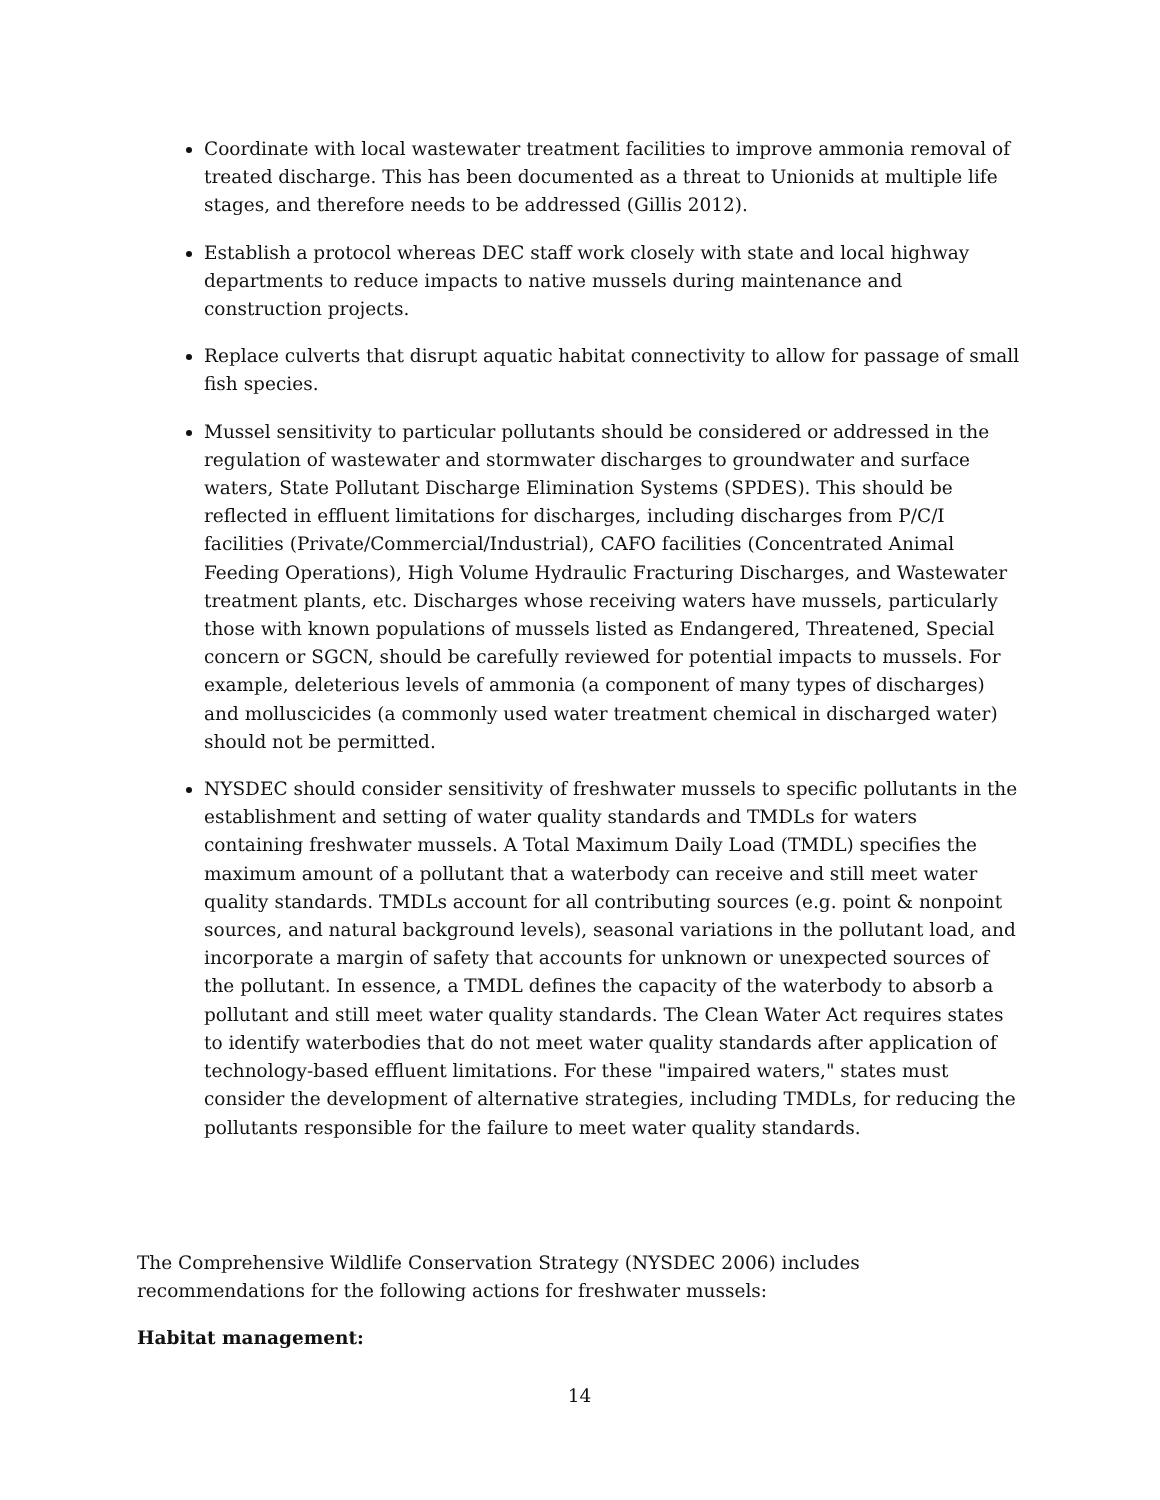Coordinate with local wastewater treatment facilities to improve ammonia removal of treated discharge. This has been documented as a threat to Unionids at multiple life stages, and therefore needs to be addressed (Gillis 2012).
Establish a protocol whereas DEC staff work closely with state and local highway departments to reduce impacts to native mussels during maintenance and construction projects.
Replace culverts that disrupt aquatic habitat connectivity to allow for passage of small fish species.
Mussel sensitivity to particular pollutants should be considered or addressed in the regulation of wastewater and stormwater discharges to groundwater and surface waters, State Pollutant Discharge Elimination Systems (SPDES). This should be reflected in effluent limitations for discharges, including discharges from P/C/I facilities (Private/Commercial/Industrial), CAFO facilities (Concentrated Animal Feeding Operations), High Volume Hydraulic Fracturing Discharges, and Wastewater treatment plants, etc. Discharges whose receiving waters have mussels, particularly those with known populations of mussels listed as Endangered, Threatened, Special concern or SGCN, should be carefully reviewed for potential impacts to mussels. For example, deleterious levels of ammonia (a component of many types of discharges) and molluscicides (a commonly used water treatment chemical in discharged water) should not be permitted.
NYSDEC should consider sensitivity of freshwater mussels to specific pollutants in the establishment and setting of water quality standards and TMDLs for waters containing freshwater mussels. A Total Maximum Daily Load (TMDL) specifies the maximum amount of a pollutant that a waterbody can receive and still meet water quality standards. TMDLs account for all contributing sources (e.g. point & nonpoint sources, and natural background levels), seasonal variations in the pollutant load, and incorporate a margin of safety that accounts for unknown or unexpected sources of the pollutant. In essence, a TMDL defines the capacity of the waterbody to absorb a pollutant and still meet water quality standards. The Clean Water Act requires states to identify waterbodies that do not meet water quality standards after application of technology-based effluent limitations. For these "impaired waters," states must consider the development of alternative strategies, including TMDLs, for reducing the pollutants responsible for the failure to meet water quality standards.
The Comprehensive Wildlife Conservation Strategy (NYSDEC 2006) includes recommendations for the following actions for freshwater mussels:
Habitat management:
14